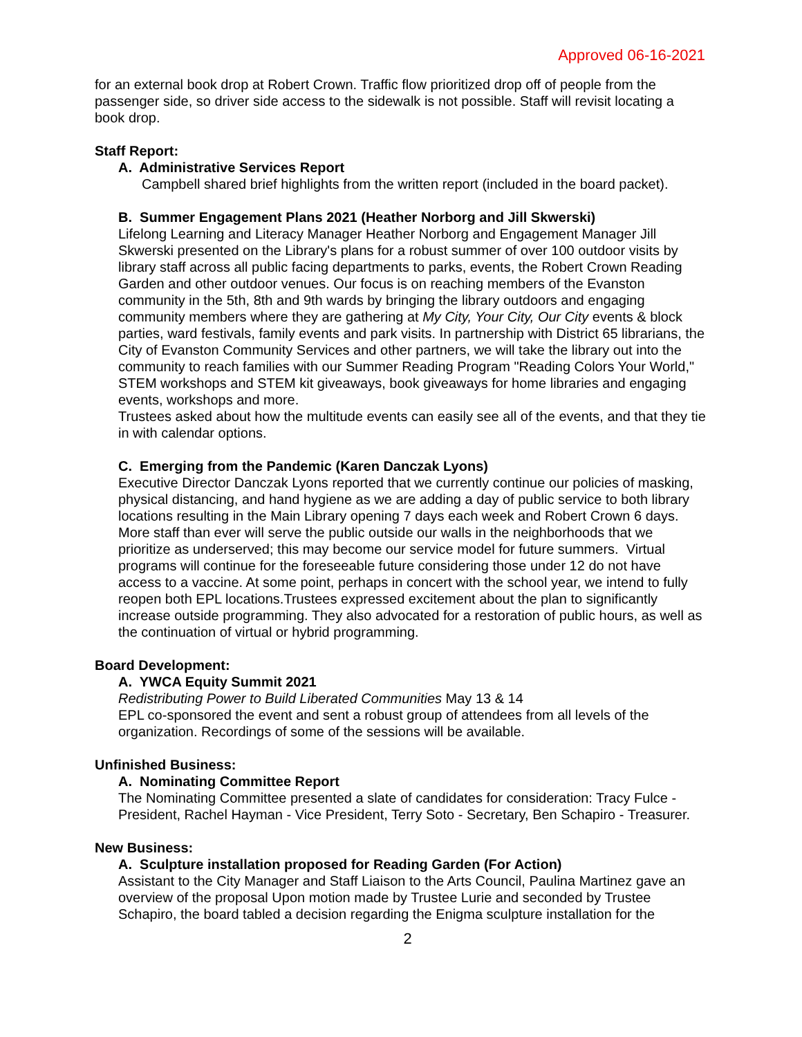Approved 06-16-2021
for an external book drop at Robert Crown. Traffic flow prioritized drop off of people from the passenger side, so driver side access to the sidewalk is not possible. Staff will revisit locating a book drop.
Staff Report:
A. Administrative Services Report
Campbell shared brief highlights from the written report (included in the board packet).
B. Summer Engagement Plans 2021 (Heather Norborg and Jill Skwerski)
Lifelong Learning and Literacy Manager Heather Norborg and Engagement Manager Jill Skwerski presented on the Library's plans for a robust summer of over 100 outdoor visits by library staff across all public facing departments to parks, events, the Robert Crown Reading Garden and other outdoor venues. Our focus is on reaching members of the Evanston community in the 5th, 8th and 9th wards by bringing the library outdoors and engaging community members where they are gathering at My City, Your City, Our City events & block parties, ward festivals, family events and park visits. In partnership with District 65 librarians, the City of Evanston Community Services and other partners, we will take the library out into the community to reach families with our Summer Reading Program "Reading Colors Your World," STEM workshops and STEM kit giveaways, book giveaways for home libraries and engaging events, workshops and more.
Trustees asked about how the multitude events can easily see all of the events, and that they tie in with calendar options.
C. Emerging from the Pandemic (Karen Danczak Lyons)
Executive Director Danczak Lyons reported that we currently continue our policies of masking, physical distancing, and hand hygiene as we are adding a day of public service to both library locations resulting in the Main Library opening 7 days each week and Robert Crown 6 days. More staff than ever will serve the public outside our walls in the neighborhoods that we prioritize as underserved; this may become our service model for future summers. Virtual programs will continue for the foreseeable future considering those under 12 do not have access to a vaccine. At some point, perhaps in concert with the school year, we intend to fully reopen both EPL locations.Trustees expressed excitement about the plan to significantly increase outside programming. They also advocated for a restoration of public hours, as well as the continuation of virtual or hybrid programming.
Board Development:
A. YWCA Equity Summit 2021
Redistributing Power to Build Liberated Communities May 13 & 14
EPL co-sponsored the event and sent a robust group of attendees from all levels of the organization. Recordings of some of the sessions will be available.
Unfinished Business:
A. Nominating Committee Report
The Nominating Committee presented a slate of candidates for consideration: Tracy Fulce - President, Rachel Hayman - Vice President, Terry Soto - Secretary, Ben Schapiro - Treasurer.
New Business:
A. Sculpture installation proposed for Reading Garden (For Action)
Assistant to the City Manager and Staff Liaison to the Arts Council, Paulina Martinez gave an overview of the proposal Upon motion made by Trustee Lurie and seconded by Trustee Schapiro, the board tabled a decision regarding the Enigma sculpture installation for the
2